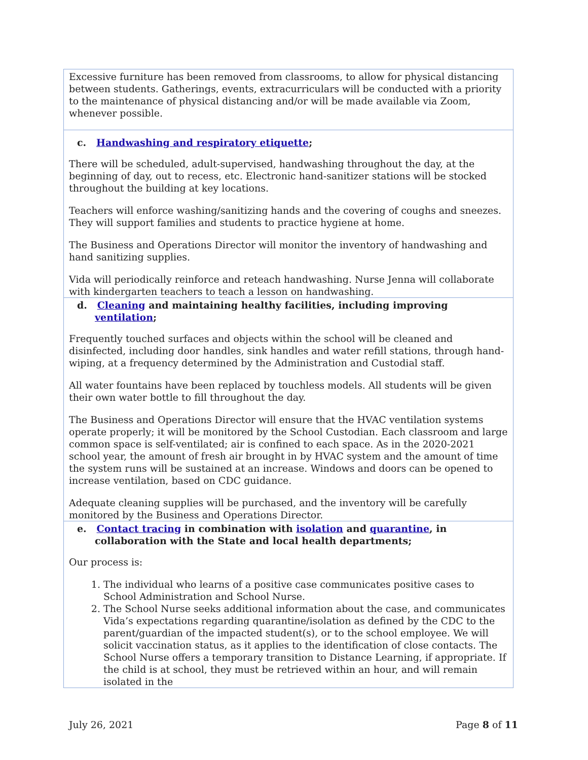| Excessive furniture has been removed from classrooms, to allow for physical distancing between students. Gatherings, events, extracurriculars will be conducted with a priority to the maintenance of physical distancing and/or will be made available via Zoom, whenever possible. |
| c. Handwashing and respiratory etiquette ; There will be scheduled, adult-supervised, handwashing throughout the day, at the beginning of day, out to recess, etc. Electronic hand-sanitizer stations will be stocked throughout the building at key locations. Teachers will enforce washing/sanitizing hands and the covering of coughs and sneezes. They will support families and students to practice hygiene at home. The Business and Operations Director will monitor the inventory of handwashing and hand sanitizing supplies. Vida will periodically reinforce and reteach handwashing. Nurse Jenna will collaborate with kindergarten teachers to teach a lesson on handwashing. |
| d. Cleaning and maintaining healthy facilities, including improving ventilation ; Frequently touched surfaces and objects within the school will be cleaned and disinfected, including door handles, sink handles and water refill stations, through hand-wiping, at a frequency determined by the Administration and Custodial staff. All water fountains have been replaced by touchless models. All students will be given their own water bottle to fill throughout the day. The Business and Operations Director will ensure that the HVAC ventilation systems operate properly; it will be monitored by the School Custodian. Each classroom and large common space is self-ventilated; air is confined to each space. As in the 2020-2021 school year, the amount of fresh air brought in by HVAC system and the amount of time the system runs will be sustained at an increase. Windows and doors can be opened to increase ventilation, based on CDC guidance. Adequate cleaning supplies will be purchased, and the inventory will be carefully monitored by the Business and Operations Director. |
| e. Contact tracing in combination with isolation and quarantine , in collaboration with the State and local health departments; Our process is: 1. The individual who learns of a positive case communicates positive cases to School Administration and School Nurse. 2. The School Nurse seeks additional information about the case, and communicates Vida’s expectations regarding quarantine/isolation as defined by the CDC to the parent/guardian of the impacted student(s), or to the school employee. We will solicit vaccination status, as it applies to the identification of close contacts. The School Nurse offers a temporary transition to Distance Learning, if appropriate. If the child is at school, they must be retrieved within an hour, and will remain isolated in the |
July 26, 2021 Page 8 of 11